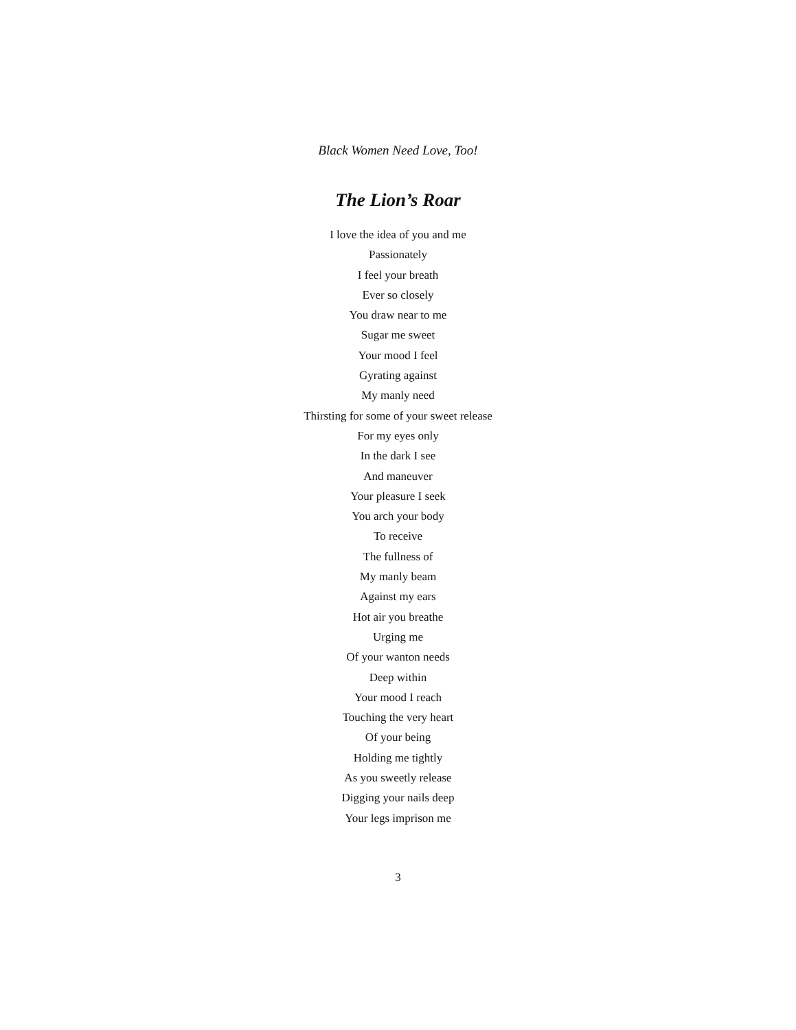Black Women Need Love, Too!
The Lion’s Roar
I love the idea of you and me
Passionately
I feel your breath
Ever so closely
You draw near to me
Sugar me sweet
Your mood I feel
Gyrating against
My manly need
Thirsting for some of your sweet release
For my eyes only
In the dark I see
And maneuver
Your pleasure I seek
You arch your body
To receive
The fullness of
My manly beam
Against my ears
Hot air you breathe
Urging me
Of your wanton needs
Deep within
Your mood I reach
Touching the very heart
Of your being
Holding me tightly
As you sweetly release
Digging your nails deep
Your legs imprison me
3